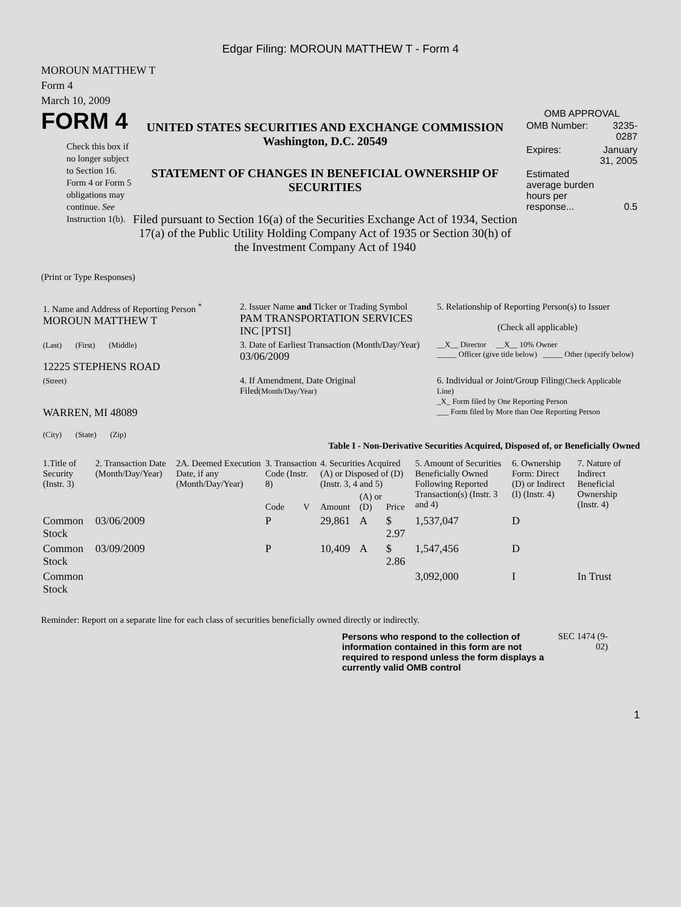Edgar Filing: MOROUN MATTHEW T - Form 4
MOROUN MATTHEW T
Form 4
March 10, 2009
FORM 4
Check this box if no longer subject to Section 16. Form 4 or Form 5 obligations may continue. See Instruction 1(b).
UNITED STATES SECURITIES AND EXCHANGE COMMISSION
Washington, D.C. 20549
STATEMENT OF CHANGES IN BENEFICIAL OWNERSHIP OF SECURITIES
Filed pursuant to Section 16(a) of the Securities Exchange Act of 1934, Section 17(a) of the Public Utility Holding Company Act of 1935 or Section 30(h) of the Investment Company Act of 1940
OMB APPROVAL
| OMB Number: | 3235-0287 |
| Expires: | January 31, 2005 |
| Estimated average burden hours per response... | 0.5 |
(Print or Type Responses)
| 1. Name and Address of Reporting Person <sup>*</sup> MOROUN MATTHEW T | 2. Issuer Name and Ticker or Trading Symbol PAM TRANSPORTATION SERVICES INC [PTSI] | 5. Relationship of Reporting Person(s) to Issuer (Check all applicable) |
| (Last) (First) (Middle) 12225 STEPHENS ROAD | 3. Date of Earliest Transaction (Month/Day/Year) 03/06/2009 | __X__ Director __X__ 10% Owner _____ Officer (give title below) _____ Other (specify below) |
| (Street) WARREN, MI 48089 (City) (State) (Zip) | 4. If Amendment, Date Original Filed (Month/Day/Year) | 6. Individual or Joint/Group Filing (Check Applicable Line) _X_ Form filed by One Reporting Person ___ Form filed by More than One Reporting Person |
Table I - Non-Derivative Securities Acquired, Disposed of, or Beneficially Owned
| 1.Title of Security (Instr. 3) | 2. Transaction Date (Month/Day/Year) | 2A. Deemed Execution Date, if any (Month/Day/Year) | 3. Transaction Code (Instr. 8) | | 4. Securities Acquired (A) or Disposed of (D) (Instr. 3, 4 and 5) | | | 5. Amount of Securities Beneficially Owned Following Reported Transaction(s) (Instr. 3 and 4) | 6. Ownership Form: Direct (D) or Indirect (I) (Instr. 4) | 7. Nature of Indirect Beneficial Ownership (Instr. 4) |
| --- | --- | --- | --- | --- | --- | --- | --- | --- | --- | --- |
| | | | Code | V | Amount | (A) or (D) | Price | | | |
| Common Stock | 03/06/2009 | | P | | 29,861 | A | $ 2.97 | 1,537,047 | D | |
| Common Stock | 03/09/2009 | | P | | 10,409 | A | $ 2.86 | 1,547,456 | D | |
| Common Stock | | | | | | | | 3,092,000 | I | In Trust |
Reminder: Report on a separate line for each class of securities beneficially owned directly or indirectly.
Persons who respond to the collection of information contained in this form are not required to respond unless the form displays a currently valid OMB control
SEC 1474 (9-02)
1